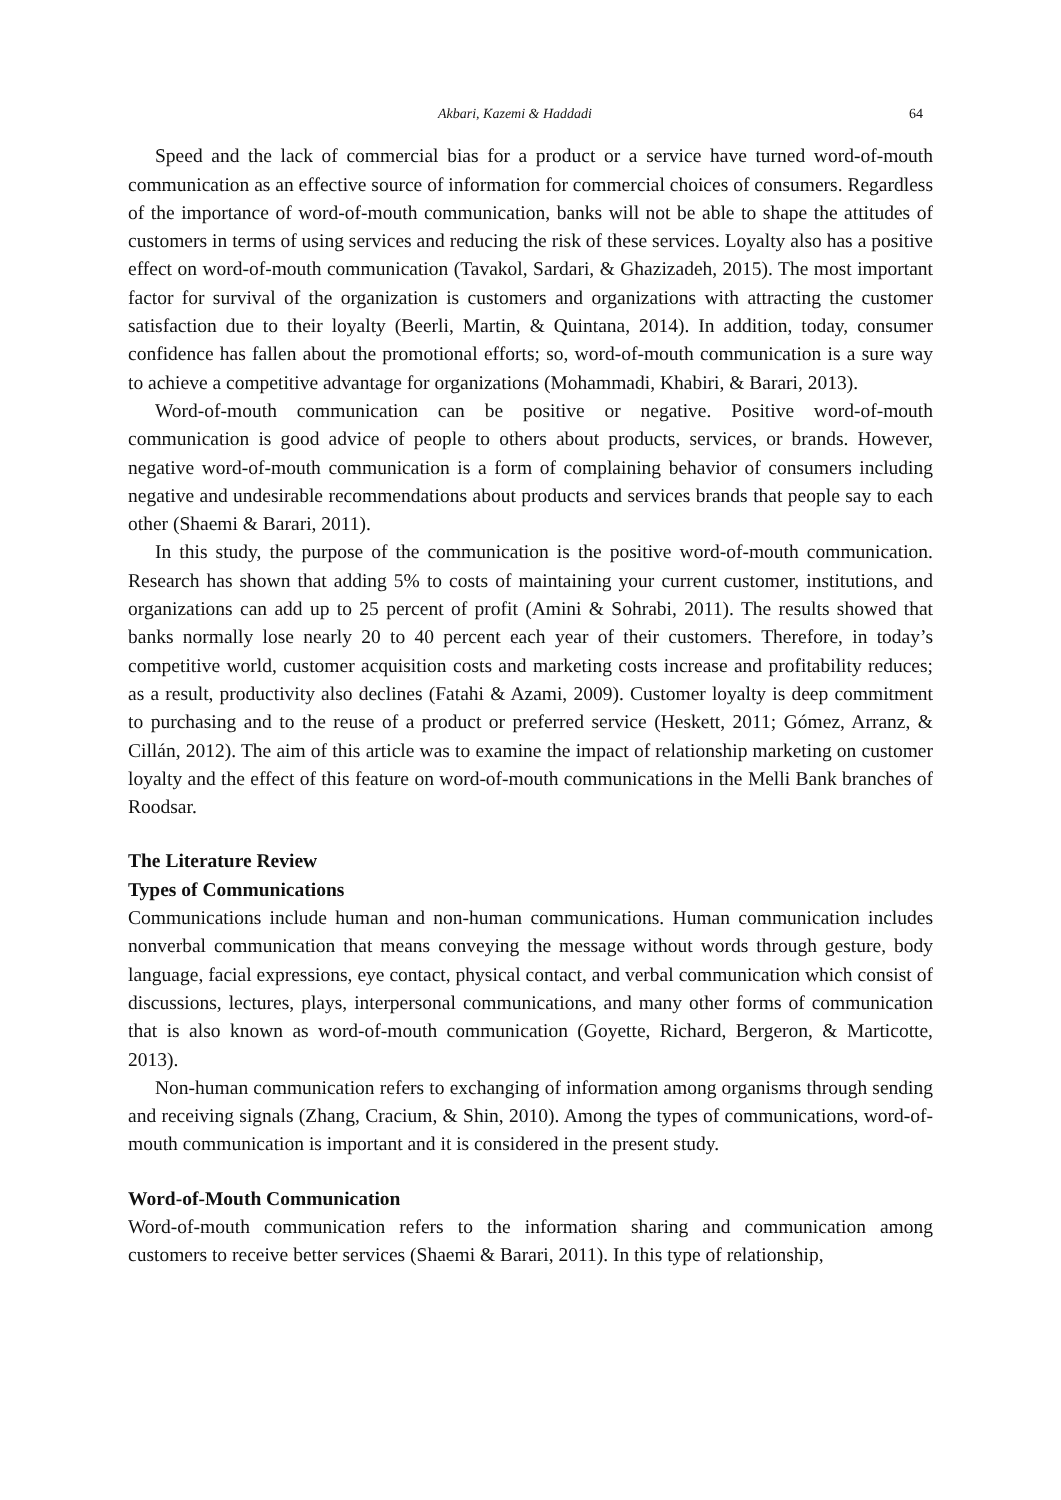Akbari, Kazemi & Haddadi 64
Speed and the lack of commercial bias for a product or a service have turned word-of-mouth communication as an effective source of information for commercial choices of consumers. Regardless of the importance of word-of-mouth communication, banks will not be able to shape the attitudes of customers in terms of using services and reducing the risk of these services. Loyalty also has a positive effect on word-of-mouth communication (Tavakol, Sardari, & Ghazizadeh, 2015). The most important factor for survival of the organization is customers and organizations with attracting the customer satisfaction due to their loyalty (Beerli, Martin, & Quintana, 2014). In addition, today, consumer confidence has fallen about the promotional efforts; so, word-of-mouth communication is a sure way to achieve a competitive advantage for organizations (Mohammadi, Khabiri, & Barari, 2013).
Word-of-mouth communication can be positive or negative. Positive word-of-mouth communication is good advice of people to others about products, services, or brands. However, negative word-of-mouth communication is a form of complaining behavior of consumers including negative and undesirable recommendations about products and services brands that people say to each other (Shaemi & Barari, 2011).
In this study, the purpose of the communication is the positive word-of-mouth communication. Research has shown that adding 5% to costs of maintaining your current customer, institutions, and organizations can add up to 25 percent of profit (Amini & Sohrabi, 2011). The results showed that banks normally lose nearly 20 to 40 percent each year of their customers. Therefore, in today’s competitive world, customer acquisition costs and marketing costs increase and profitability reduces; as a result, productivity also declines (Fatahi & Azami, 2009). Customer loyalty is deep commitment to purchasing and to the reuse of a product or preferred service (Heskett, 2011; Gómez, Arranz, & Cillán, 2012). The aim of this article was to examine the impact of relationship marketing on customer loyalty and the effect of this feature on word-of-mouth communications in the Melli Bank branches of Roodsar.
The Literature Review
Types of Communications
Communications include human and non-human communications. Human communication includes nonverbal communication that means conveying the message without words through gesture, body language, facial expressions, eye contact, physical contact, and verbal communication which consist of discussions, lectures, plays, interpersonal communications, and many other forms of communication that is also known as word-of-mouth communication (Goyette, Richard, Bergeron, & Marticotte, 2013).
Non-human communication refers to exchanging of information among organisms through sending and receiving signals (Zhang, Cracium, & Shin, 2010). Among the types of communications, word-of-mouth communication is important and it is considered in the present study.
Word-of-Mouth Communication
Word-of-mouth communication refers to the information sharing and communication among customers to receive better services (Shaemi & Barari, 2011). In this type of relationship,